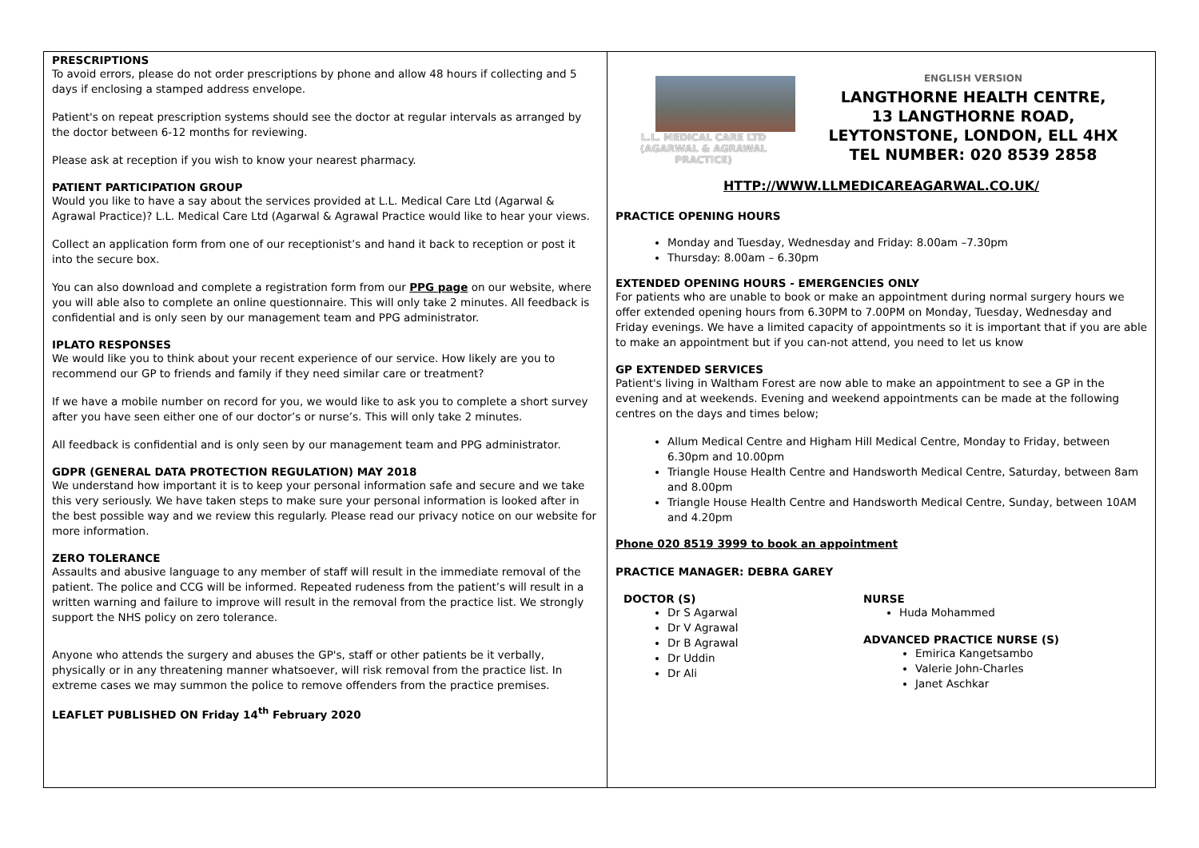PRESCRIPTIONS
To avoid errors, please do not order prescriptions by phone and allow 48 hours if collecting and 5 days if enclosing a stamped address envelope.
Patient's on repeat prescription systems should see the doctor at regular intervals as arranged by the doctor between 6-12 months for reviewing.
Please ask at reception if you wish to know your nearest pharmacy.
PATIENT PARTICIPATION GROUP
Would you like to have a say about the services provided at L.L. Medical Care Ltd (Agarwal & Agrawal Practice)? L.L. Medical Care Ltd (Agarwal & Agrawal Practice would like to hear your views.
Collect an application form from one of our receptionist’s and hand it back to reception or post it into the secure box.
You can also download and complete a registration form from our PPG page on our website, where you will able also to complete an online questionnaire. This will only take 2 minutes. All feedback is confidential and is only seen by our management team and PPG administrator.
IPLATO RESPONSES
We would like you to think about your recent experience of our service. How likely are you to recommend our GP to friends and family if they need similar care or treatment?
If we have a mobile number on record for you, we would like to ask you to complete a short survey after you have seen either one of our doctor’s or nurse’s. This will only take 2 minutes.
All feedback is confidential and is only seen by our management team and PPG administrator.
GDPR (GENERAL DATA PROTECTION REGULATION) MAY 2018
We understand how important it is to keep your personal information safe and secure and we take this very seriously. We have taken steps to make sure your personal information is looked after in the best possible way and we review this regularly. Please read our privacy notice on our website for more information.
ZERO TOLERANCE
Assaults and abusive language to any member of staff will result in the immediate removal of the patient. The police and CCG will be informed. Repeated rudeness from the patient’s will result in a written warning and failure to improve will result in the removal from the practice list. We strongly support the NHS policy on zero tolerance.
Anyone who attends the surgery and abuses the GP's, staff or other patients be it verbally, physically or in any threatening manner whatsoever, will risk removal from the practice list. In extreme cases we may summon the police to remove offenders from the practice premises.
LEAFLET PUBLISHED ON Friday 14<sup>th</sup> February 2020
L.L. MEDICAL CARE LTD
(AGARWAL & AGRAWAL PRACTICE)
ENGLISH VERSION
LANGTHORNE HEALTH CENTRE,
13 LANGTHORNE ROAD,
LEYTONSTONE, LONDON, ELL 4HX
TEL NUMBER: 020 8539 2858
HTTP://WWW.LLMEDICAREAGARWAL.CO.UK/
PRACTICE OPENING HOURS
Monday and Tuesday, Wednesday and Friday: 8.00am –7.30pm
Thursday: 8.00am – 6.30pm
EXTENDED OPENING HOURS - EMERGENCIES ONLY
For patients who are unable to book or make an appointment during normal surgery hours we offer extended opening hours from 6.30PM to 7.00PM on Monday, Tuesday, Wednesday and Friday evenings. We have a limited capacity of appointments so it is important that if you are able to make an appointment but if you can-not attend, you need to let us know
GP EXTENDED SERVICES
Patient's living in Waltham Forest are now able to make an appointment to see a GP in the evening and at weekends. Evening and weekend appointments can be made at the following centres on the days and times below;
Allum Medical Centre and Higham Hill Medical Centre, Monday to Friday, between 6.30pm and 10.00pm
Triangle House Health Centre and Handsworth Medical Centre, Saturday, between 8am and 8.00pm
Triangle House Health Centre and Handsworth Medical Centre, Sunday, between 10AM and 4.20pm
Phone 020 8519 3999 to book an appointment
PRACTICE MANAGER: DEBRA GAREY
DOCTOR (S)
Dr S Agarwal
Dr V Agrawal
Dr B Agrawal
Dr Uddin
Dr Ali
NURSE
Huda Mohammed
ADVANCED PRACTICE NURSE (S)
Emirica Kangetsambo
Valerie John-Charles
Janet Aschkar